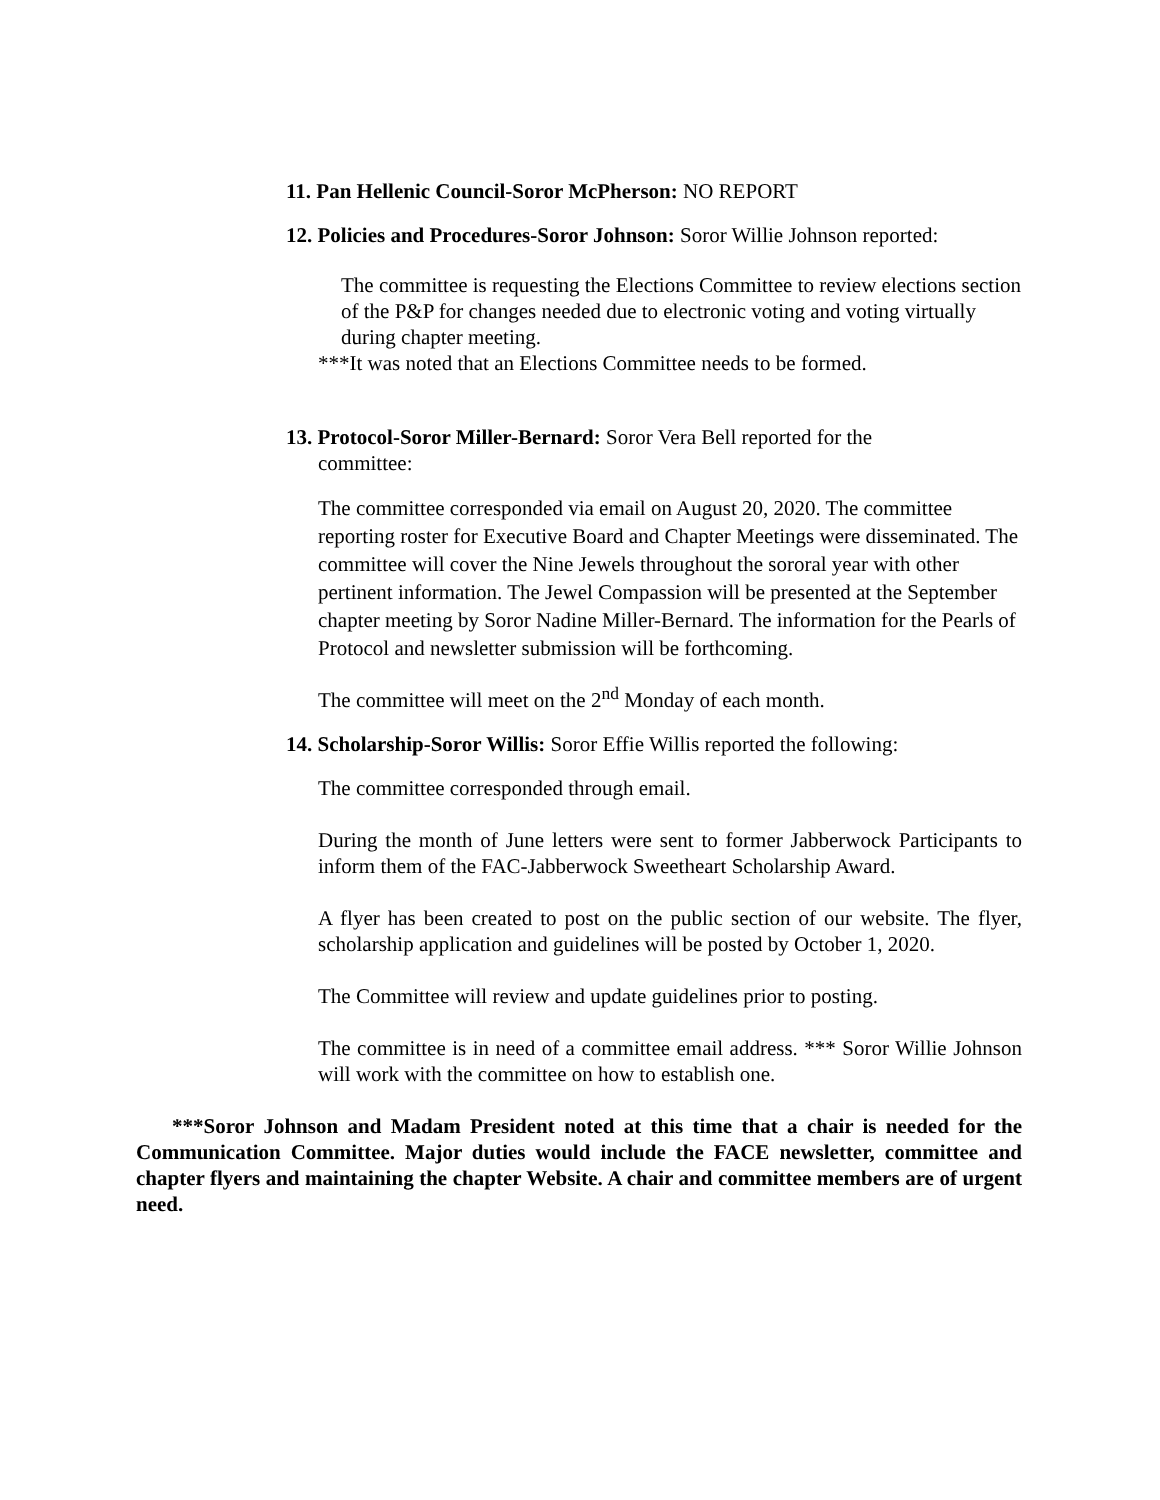11. Pan Hellenic Council-Soror McPherson: NO REPORT
12. Policies and Procedures-Soror Johnson: Soror Willie Johnson reported:
The committee is requesting the Elections Committee to review elections section of the P&P for changes needed due to electronic voting and voting virtually during chapter meeting.
***It was noted that an Elections Committee needs to be formed.
13. Protocol-Soror Miller-Bernard: Soror Vera Bell reported for the committee:
The committee corresponded via email on August 20, 2020. The committee reporting roster for Executive Board and Chapter Meetings were disseminated. The committee will cover the Nine Jewels throughout the sororal year with other pertinent information. The Jewel Compassion will be presented at the September chapter meeting by Soror Nadine Miller-Bernard. The information for the Pearls of Protocol and newsletter submission will be forthcoming.
The committee will meet on the 2<sup>nd</sup> Monday of each month.
14. Scholarship-Soror Willis: Soror Effie Willis reported the following:
The committee corresponded through email.
During the month of June letters were sent to former Jabberwock Participants to inform them of the FAC-Jabberwock Sweetheart Scholarship Award.
A flyer has been created to post on the public section of our website. The flyer, scholarship application and guidelines will be posted by October 1, 2020.
The Committee will review and update guidelines prior to posting.
The committee is in need of a committee email address. *** Soror Willie Johnson will work with the committee on how to establish one.
***Soror Johnson and Madam President noted at this time that a chair is needed for the Communication Committee. Major duties would include the FACE newsletter, committee and chapter flyers and maintaining the chapter Website. A chair and committee members are of urgent need.